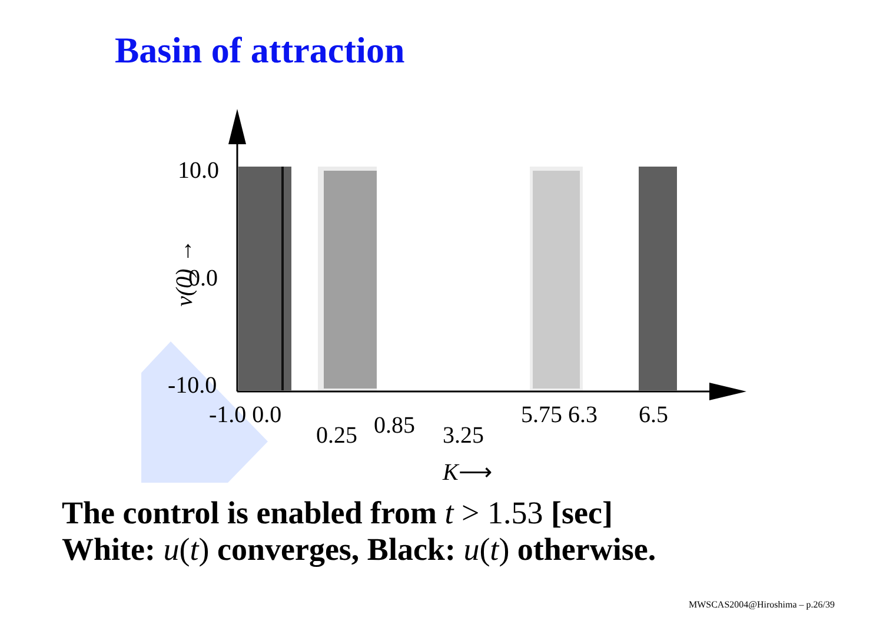Basin of attraction
10.0
0.0
-10.0
v(0) →
-1.0 0.0
0.25 0.85 3.25
5.75 6.3 6.5
K⟶
The control is enabled from t > 1.53 [sec]
White: u(t) converges, Black: u(t) otherwise.
MWSCAS2004@Hiroshima – p.26/39